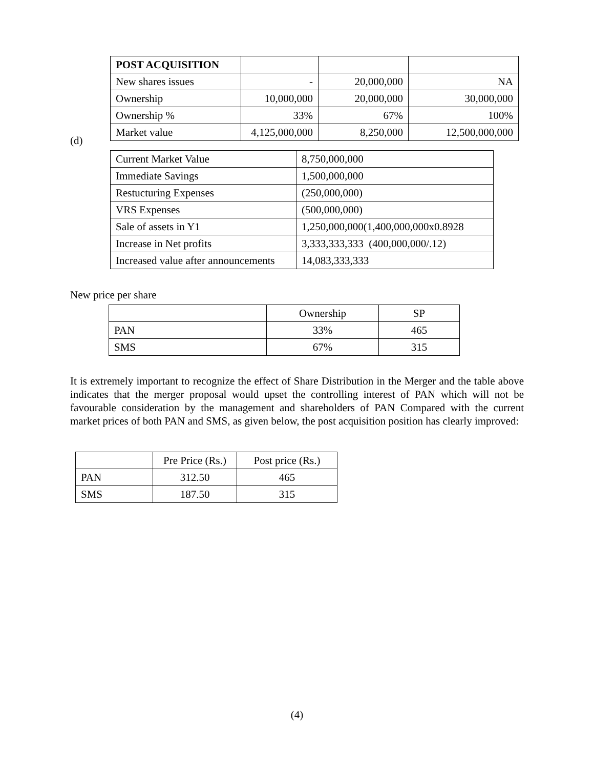| POST ACQUISITION | | | |
| New shares issues | - | 20,000,000 | NA |
| Ownership | 10,000,000 | 20,000,000 | 30,000,000 |
| Ownership % | 33% | 67% | 100% |
| Market value | 4,125,000,000 | 8,250,000 | 12,500,000,000 |
(d)
| Current Market Value | 8,750,000,000 |
| Immediate Savings | 1,500,000,000 |
| Restucturing Expenses | (250,000,000) |
| VRS Expenses | (500,000,000) |
| Sale of assets in Y1 | 1,250,000,000(1,400,000,000x0.8928 |
| Increase in Net profits | 3,333,333,333 (400,000,000/.12) |
| Increased value after announcements | 14,083,333,333 |
New price per share
| | Ownership | SP |
| PAN | 33% | 465 |
| SMS | 67% | 315 |
It is extremely important to recognize the effect of Share Distribution in the Merger and the table above indicates that the merger proposal would upset the controlling interest of PAN which will not be favourable consideration by the management and shareholders of PAN Compared with the current market prices of both PAN and SMS, as given below, the post acquisition position has clearly improved:
| | Pre Price (Rs.) | Post price (Rs.) |
| PAN | 312.50 | 465 |
| SMS | 187.50 | 315 |
(4)